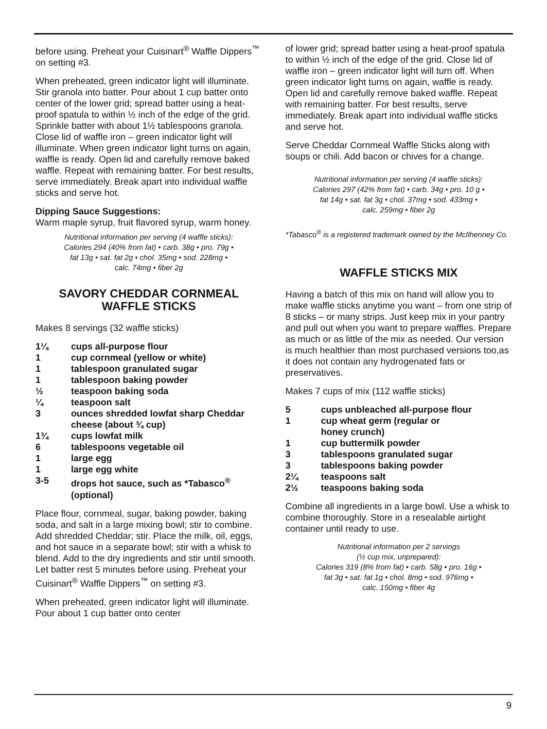before using. Preheat your Cuisinart<sup>®</sup> Waffle Dippers<sup>™</sup> on setting #3.
When preheated, green indicator light will illuminate. Stir granola into batter. Pour about 1 cup batter onto center of the lower grid; spread batter using a heat-proof spatula to within ½ inch of the edge of the grid. Sprinkle batter with about 1½ tablespoons granola. Close lid of waffle iron – green indicator light will illuminate. When green indicator light turns on again, waffle is ready. Open lid and carefully remove baked waffle. Repeat with remaining batter. For best results, serve immediately. Break apart into individual waffle sticks and serve hot.
Dipping Sauce Suggestions:
Warm maple syrup, fruit flavored syrup, warm honey.
Nutritional information per serving (4 waffle sticks):
Calories 294 (40% from fat) • carb. 38g • pro. 79g •
fat 13g • sat. fat 2g • chol. 35mg • sod. 228mg •
calc. 74mg • fiber 2g
SAVORY CHEDDAR CORNMEAL
WAFFLE STICKS
Makes 8 servings (32 waffle sticks)
1¼ cups all-purpose flour
1 cup cornmeal (yellow or white)
1 tablespoon granulated sugar
1 tablespoon baking powder
½ teaspoon baking soda
¼ teaspoon salt
3 ounces shredded lowfat sharp Cheddar cheese (about ¾ cup)
1¾ cups lowfat milk
6 tablespoons vegetable oil
1 large egg
1 large egg white
3-5 drops hot sauce, such as *Tabasco<sup>®</sup> (optional)
Place flour, cornmeal, sugar, baking powder, baking soda, and salt in a large mixing bowl; stir to combine. Add shredded Cheddar; stir. Place the milk, oil, eggs, and hot sauce in a separate bowl; stir with a whisk to blend. Add to the dry ingredients and stir until smooth. Let batter rest 5 minutes before using. Preheat your Cuisinart<sup>®</sup> Waffle Dippers<sup>™</sup> on setting #3.
When preheated, green indicator light will illuminate. Pour about 1 cup batter onto center
of lower grid; spread batter using a heat-proof spatula to within ½ inch of the edge of the grid. Close lid of waffle iron – green indicator light will turn off. When green indicator light turns on again, waffle is ready. Open lid and carefully remove baked waffle. Repeat with remaining batter. For best results, serve immediately. Break apart into individual waffle sticks and serve hot.
Serve Cheddar Cornmeal Waffle Sticks along with soups or chili. Add bacon or chives for a change.
Nutritional information per serving (4 waffle sticks):
Calories 297 (42% from fat) • carb. 34g • pro. 10 g •
fat 14g • sat. fat 3g • chol. 37mg • sod. 433mg •
calc. 259mg • fiber 2g
*Tabasco<sup>®</sup> is a registered trademark owned by the McIlhenney Co.
WAFFLE STICKS MIX
Having a batch of this mix on hand will allow you to make waffle sticks anytime you want – from one strip of 8 sticks – or many strips. Just keep mix in your pantry and pull out when you want to prepare waffles. Prepare as much or as little of the mix as needed. Our version is much healthier than most purchased versions too,as it does not contain any hydrogenated fats or preservatives.
Makes 7 cups of mix (112 waffle sticks)
5 cups unbleached all-purpose flour
1 cup wheat germ (regular or
honey crunch)
1 cup buttermilk powder
3 tablespoons granulated sugar
3 tablespoons baking powder
2¼ teaspoons salt
2½ teaspoons baking soda
Combine all ingredients in a large bowl. Use a whisk to combine thoroughly. Store in a resealable airtight container until ready to use.
Nutritional information per 2 servings
(½ cup mix, unprepared):
Calories 319 (8% from fat) • carb. 58g • pro. 16g •
fat 3g • sat. fat 1g • chol. 8mg • sod. 976mg •
calc. 150mg • fiber 4g
9